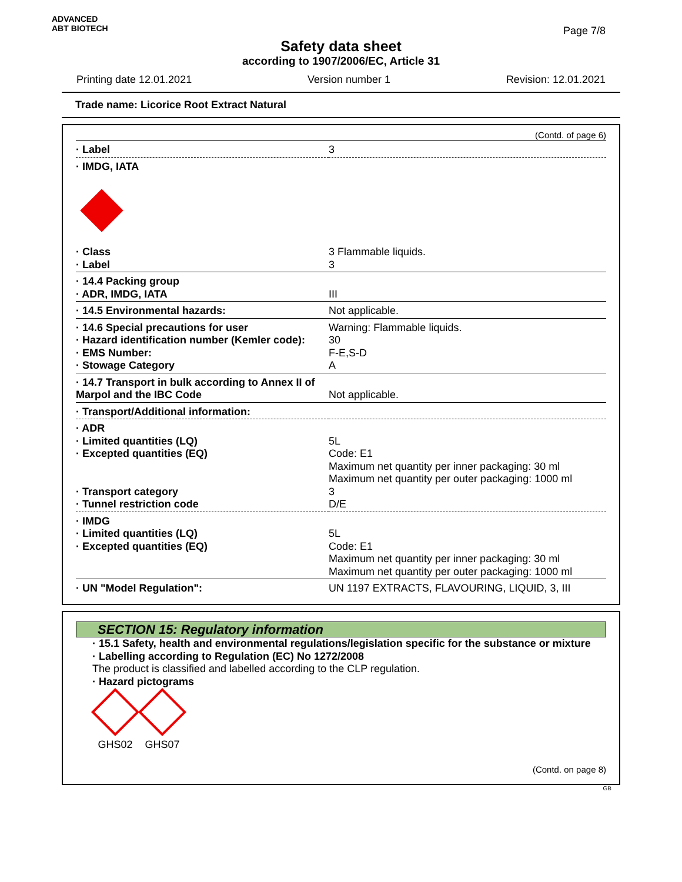ADVANCED
ABT BIOTECH
Page 7/8
Safety data sheet
according to 1907/2006/EC, Article 31
Printing date 12.01.2021 Version number 1 Revision: 12.01.2021
Trade name: Licorice Root Extract Natural
(Contd. of page 6)
| · Label | 3 |
| · IMDG, IATA | |
| · Class · Label | 3 Flammable liquids. 3 |
| · 14.4 Packing group · ADR, IMDG, IATA | III |
| · 14.5 Environmental hazards: | Not applicable. |
| · 14.6 Special precautions for user · Hazard identification number (Kemler code): · EMS Number: · Stowage Category | Warning: Flammable liquids. 30 F-E,S-D A |
| · 14.7 Transport in bulk according to Annex II of Marpol and the IBC Code | Not applicable. |
| · Transport/Additional information: | |
| · ADR · Limited quantities (LQ) · Excepted quantities (EQ) · Transport category · Tunnel restriction code | 5L Code: E1 Maximum net quantity per inner packaging: 30 ml Maximum net quantity per outer packaging: 1000 ml 3 D/E |
| · IMDG · Limited quantities (LQ) · Excepted quantities (EQ) | 5L Code: E1 Maximum net quantity per inner packaging: 30 ml Maximum net quantity per outer packaging: 1000 ml |
| · UN "Model Regulation": | UN 1197 EXTRACTS, FLAVOURING, LIQUID, 3, III |
SECTION 15: Regulatory information
· 15.1 Safety, health and environmental regulations/legislation specific for the substance or mixture
· Labelling according to Regulation (EC) No 1272/2008
The product is classified and labelled according to the CLP regulation.
· Hazard pictograms
GHS02 GHS07
(Contd. on page 8)
GB